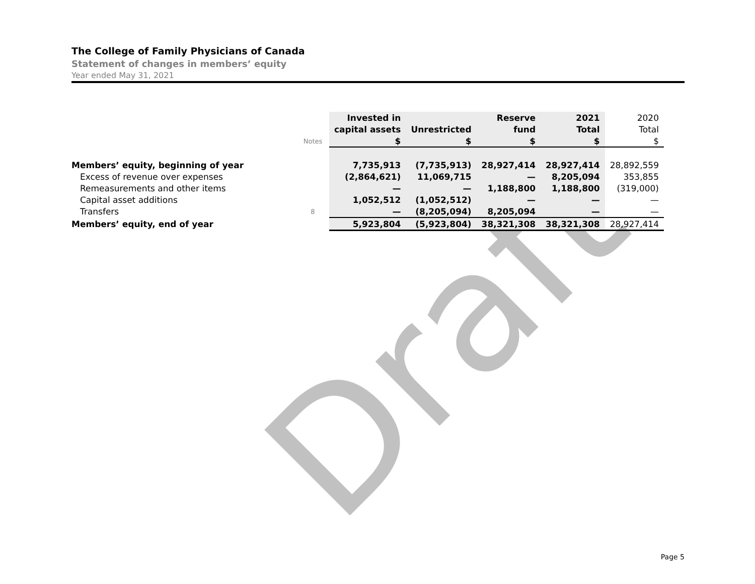Draft
The College of Family Physicians of Canada
Statement of changes in members’ equity
Year ended May 31, 2021
| | | Invested in | | Reserve | 2021 | 2020 |
| | | capital assets | Unrestricted | fund | Total | Total |
| | Notes | $ | $ | $ | $ | $ |
| Members’ equity, beginning of year | | 7,735,913 | (7,735,913) | 28,927,414 | 28,927,414 | 28,892,559 |
| Excess of revenue over expenses | | (2,864,621) | 11,069,715 | — | 8,205,094 | 353,855 |
| Remeasurements and other items | | — | — | 1,188,800 | 1,188,800 | (319,000) |
| Capital asset additions | | 1,052,512 | (1,052,512) | — | — | — |
| Transfers | 8 | — | (8,205,094) | 8,205,094 | — | — |
| Members’ equity, end of year | | 5,923,804 | (5,923,804) | 38,321,308 | 38,321,308 | 28,927,414 |
Page 5